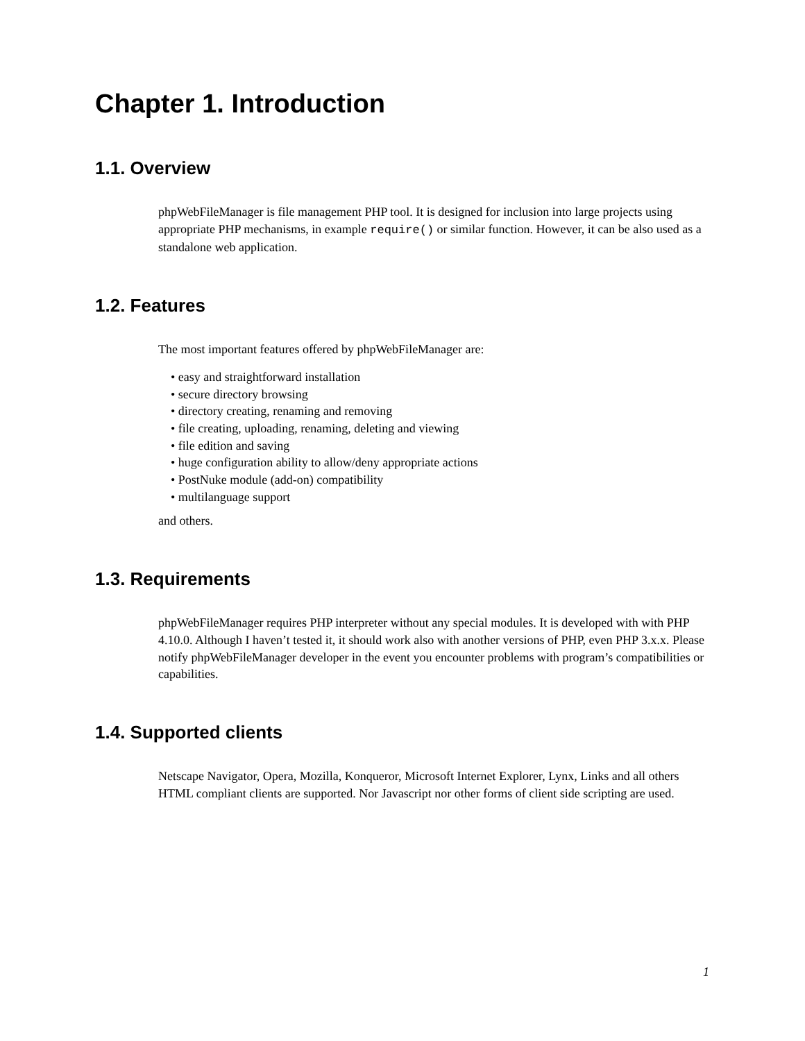Chapter 1. Introduction
1.1. Overview
phpWebFileManager is file management PHP tool. It is designed for inclusion into large projects using appropriate PHP mechanisms, in example require() or similar function. However, it can be also used as a standalone web application.
1.2. Features
The most important features offered by phpWebFileManager are:
• easy and straightforward installation
• secure directory browsing
• directory creating, renaming and removing
• file creating, uploading, renaming, deleting and viewing
• file edition and saving
• huge configuration ability to allow/deny appropriate actions
• PostNuke module (add-on) compatibility
• multilanguage support
and others.
1.3. Requirements
phpWebFileManager requires PHP interpreter without any special modules. It is developed with with PHP 4.10.0. Although I haven’t tested it, it should work also with another versions of PHP, even PHP 3.x.x. Please notify phpWebFileManager developer in the event you encounter problems with program’s compatibilities or capabilities.
1.4. Supported clients
Netscape Navigator, Opera, Mozilla, Konqueror, Microsoft Internet Explorer, Lynx, Links and all others HTML compliant clients are supported. Nor Javascript nor other forms of client side scripting are used.
1